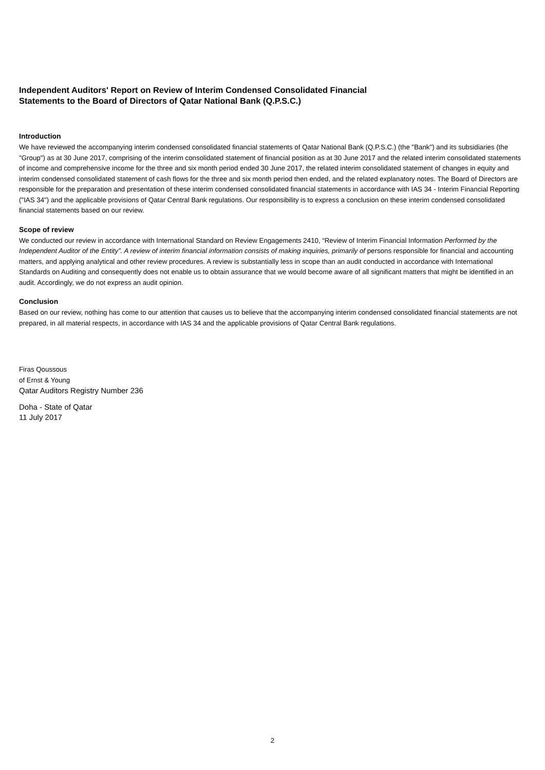Independent Auditors' Report on Review of Interim Condensed Consolidated Financial
Statements to the Board of Directors of Qatar National Bank (Q.P.S.C.)
Introduction
We have reviewed the accompanying interim condensed consolidated financial statements of Qatar National Bank (Q.P.S.C.) (the "Bank") and its subsidiaries (the "Group") as at 30 June 2017, comprising of the interim consolidated statement of financial position as at 30 June 2017 and the related interim consolidated statements of income and comprehensive income for the three and six month period ended 30 June 2017, the related interim consolidated statement of changes in equity and interim condensed consolidated statement of cash flows for the three and six month period then ended, and the related explanatory notes. The Board of Directors are responsible for the preparation and presentation of these interim condensed consolidated financial statements in accordance with IAS 34 - Interim Financial Reporting ("IAS 34") and the applicable provisions of Qatar Central Bank regulations. Our responsibility is to express a conclusion on these interim condensed consolidated financial statements based on our review.
Scope of review
We conducted our review in accordance with International Standard on Review Engagements 2410, “Review of Interim Financial Information Performed by the Independent Auditor of the Entity”. A review of interim financial information consists of making inquiries, primarily of persons responsible for financial and accounting matters, and applying analytical and other review procedures. A review is substantially less in scope than an audit conducted in accordance with International Standards on Auditing and consequently does not enable us to obtain assurance that we would become aware of all significant matters that might be identified in an audit. Accordingly, we do not express an audit opinion.
Conclusion
Based on our review, nothing has come to our attention that causes us to believe that the accompanying interim condensed consolidated financial statements are not prepared, in all material respects, in accordance with IAS 34 and the applicable provisions of Qatar Central Bank regulations.
Firas Qoussous
of Ernst & Young
Qatar Auditors Registry Number 236
Doha - State of Qatar
11 July 2017
2